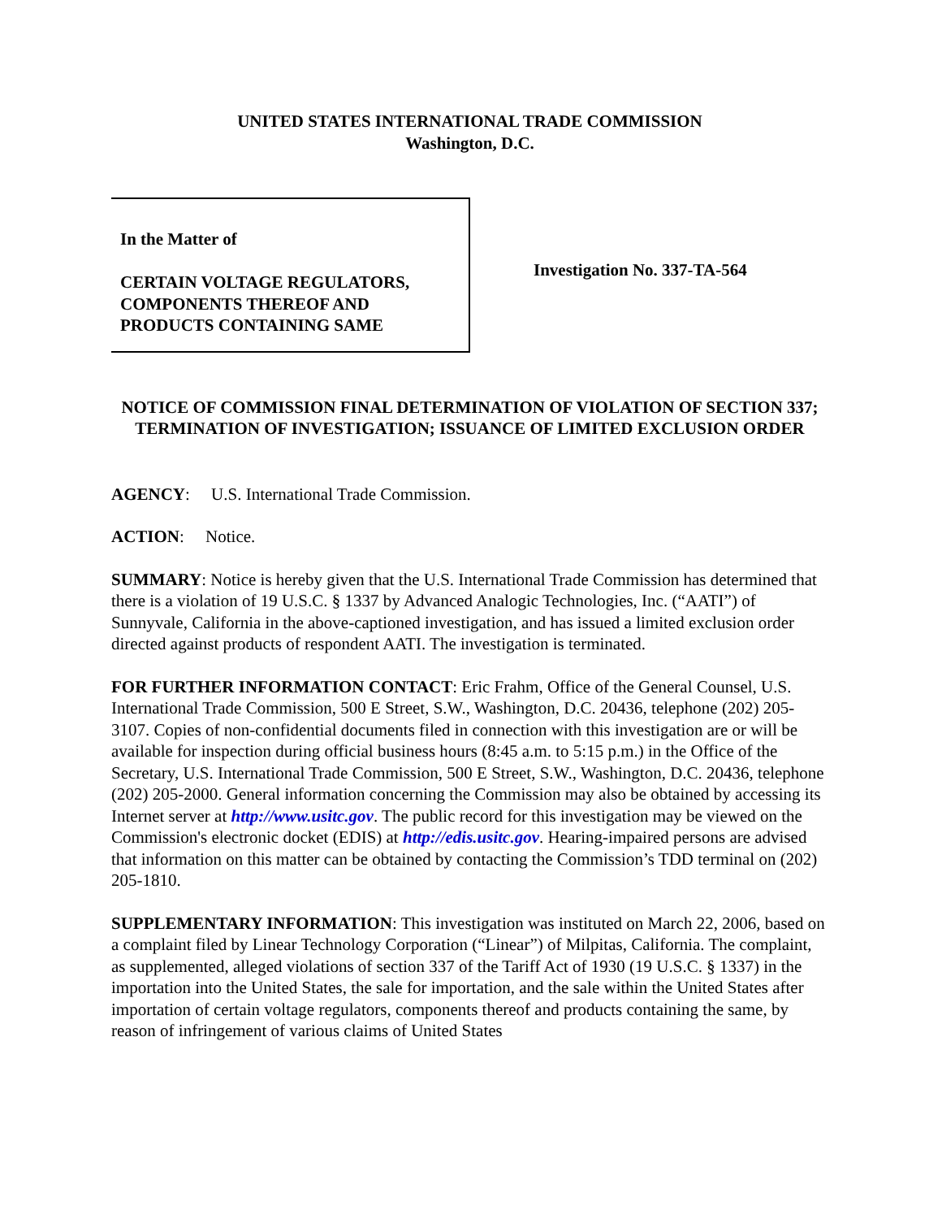UNITED STATES INTERNATIONAL TRADE COMMISSION
Washington, D.C.
In the Matter of
CERTAIN VOLTAGE REGULATORS,
COMPONENTS THEREOF AND
PRODUCTS CONTAINING SAME
Investigation No. 337-TA-564
NOTICE OF COMMISSION FINAL DETERMINATION OF VIOLATION OF SECTION 337; TERMINATION OF INVESTIGATION; ISSUANCE OF LIMITED EXCLUSION ORDER
AGENCY: U.S. International Trade Commission.
ACTION: Notice.
SUMMARY: Notice is hereby given that the U.S. International Trade Commission has determined that there is a violation of 19 U.S.C. § 1337 by Advanced Analogic Technologies, Inc. (“AATI”) of Sunnyvale, California in the above-captioned investigation, and has issued a limited exclusion order directed against products of respondent AATI. The investigation is terminated.
FOR FURTHER INFORMATION CONTACT: Eric Frahm, Office of the General Counsel, U.S. International Trade Commission, 500 E Street, S.W., Washington, D.C. 20436, telephone (202) 205-3107. Copies of non-confidential documents filed in connection with this investigation are or will be available for inspection during official business hours (8:45 a.m. to 5:15 p.m.) in the Office of the Secretary, U.S. International Trade Commission, 500 E Street, S.W., Washington, D.C. 20436, telephone (202) 205-2000. General information concerning the Commission may also be obtained by accessing its Internet server at http://www.usitc.gov. The public record for this investigation may be viewed on the Commission's electronic docket (EDIS) at http://edis.usitc.gov. Hearing-impaired persons are advised that information on this matter can be obtained by contacting the Commission’s TDD terminal on (202) 205-1810.
SUPPLEMENTARY INFORMATION: This investigation was instituted on March 22, 2006, based on a complaint filed by Linear Technology Corporation (“Linear”) of Milpitas, California. The complaint, as supplemented, alleged violations of section 337 of the Tariff Act of 1930 (19 U.S.C. § 1337) in the importation into the United States, the sale for importation, and the sale within the United States after importation of certain voltage regulators, components thereof and products containing the same, by reason of infringement of various claims of United States